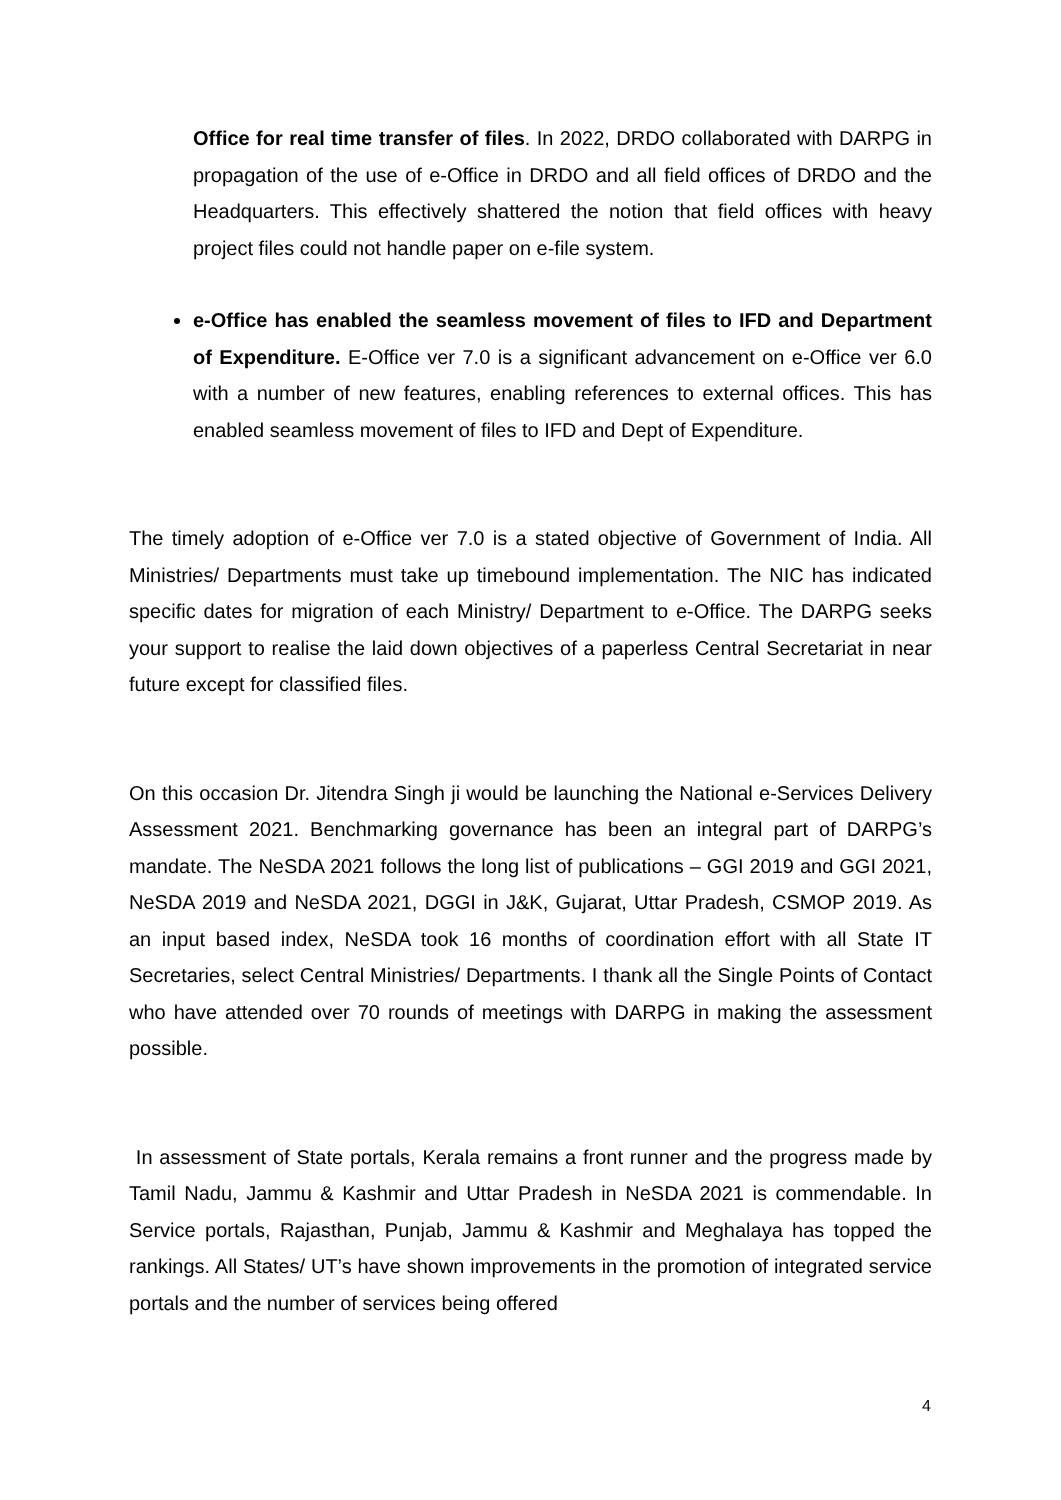Office for real time transfer of files. In 2022, DRDO collaborated with DARPG in propagation of the use of e-Office in DRDO and all field offices of DRDO and the Headquarters. This effectively shattered the notion that field offices with heavy project files could not handle paper on e-file system.
e-Office has enabled the seamless movement of files to IFD and Department of Expenditure. E-Office ver 7.0 is a significant advancement on e-Office ver 6.0 with a number of new features, enabling references to external offices. This has enabled seamless movement of files to IFD and Dept of Expenditure.
The timely adoption of e-Office ver 7.0 is a stated objective of Government of India. All Ministries/ Departments must take up timebound implementation. The NIC has indicated specific dates for migration of each Ministry/ Department to e-Office. The DARPG seeks your support to realise the laid down objectives of a paperless Central Secretariat in near future except for classified files.
On this occasion Dr. Jitendra Singh ji would be launching the National e-Services Delivery Assessment 2021. Benchmarking governance has been an integral part of DARPG’s mandate. The NeSDA 2021 follows the long list of publications – GGI 2019 and GGI 2021, NeSDA 2019 and NeSDA 2021, DGGI in J&K, Gujarat, Uttar Pradesh, CSMOP 2019. As an input based index, NeSDA took 16 months of coordination effort with all State IT Secretaries, select Central Ministries/ Departments. I thank all the Single Points of Contact who have attended over 70 rounds of meetings with DARPG in making the assessment possible.
In assessment of State portals, Kerala remains a front runner and the progress made by Tamil Nadu, Jammu & Kashmir and Uttar Pradesh in NeSDA 2021 is commendable. In Service portals, Rajasthan, Punjab, Jammu & Kashmir and Meghalaya has topped the rankings. All States/ UT’s have shown improvements in the promotion of integrated service portals and the number of services being offered
4